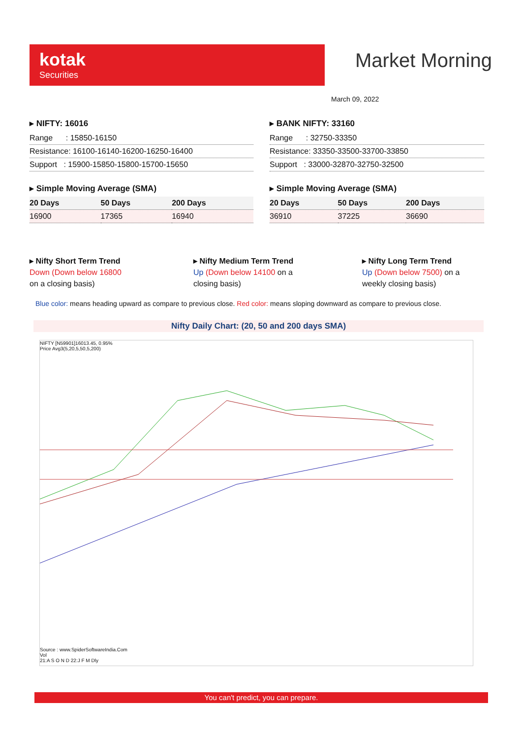kotak
Securities
Market Morning
March 09, 2022
▸ NIFTY: 16016
| Range : 15850-16150 |
| Resistance: 16100-16140-16200-16250-16400 |
| Support : 15900-15850-15800-15700-15650 |
▸ Simple Moving Average (SMA)
| 20 Days | 50 Days | 200 Days |
| --- | --- | --- |
| 16900 | 17365 | 16940 |
▸ BANK NIFTY: 33160
| Range : 32750-33350 |
| Resistance: 33350-33500-33700-33850 |
| Support : 33000-32870-32750-32500 |
▸ Simple Moving Average (SMA)
| 20 Days | 50 Days | 200 Days |
| --- | --- | --- |
| 36910 | 37225 | 36690 |
▸ Nifty Short Term Trend
Down (Down below 16800
on a closing basis)
▸ Nifty Medium Term Trend
Up (Down below 14100 on a closing basis)
▸ Nifty Long Term Trend
Up (Down below 7500) on a weekly closing basis)
Blue color: means heading upward as compare to previous close. Red color: means sloping downward as compare to previous close.
Nifty Daily Chart: (20, 50 and 200 days SMA)
NIFTY [N59901]16013.45, 0.95%
Price Avg3(5,20,5,50,5,200)
Source : www.SpiderSoftwareIndia.Com
Vol
21:A S O N D 22:J F M Dly
You can't predict, you can prepare.